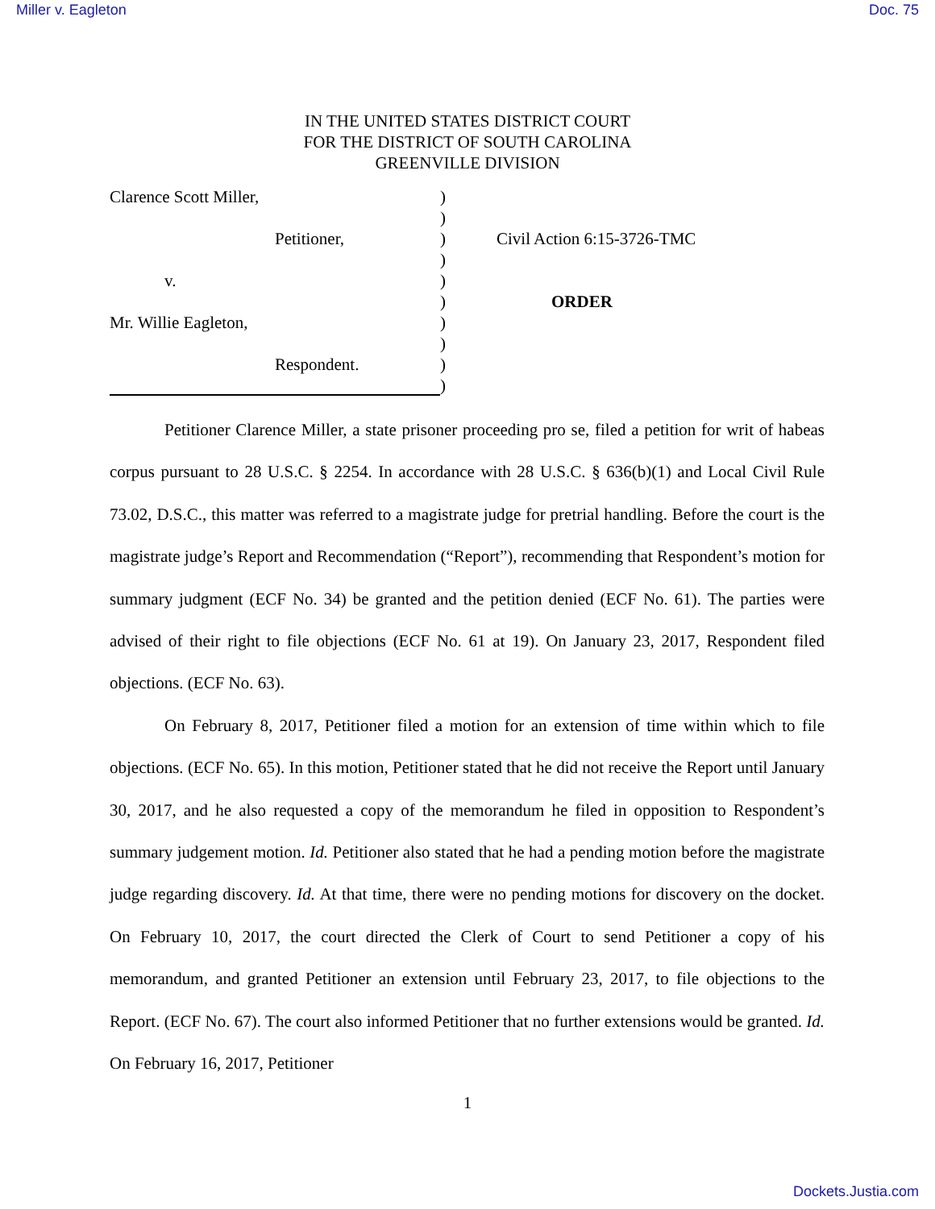Miller v. Eagleton Doc. 75
IN THE UNITED STATES DISTRICT COURT
FOR THE DISTRICT OF SOUTH CAROLINA
GREENVILLE DIVISION
Clarence Scott Miller,
Petitioner,
v.
Mr. Willie Eagleton,
Respondent.
)
)
)
)
)
)
)
)
)
)
Civil Action 6:15-3726-TMC
ORDER
Petitioner Clarence Miller, a state prisoner proceeding pro se, filed a petition for writ of habeas corpus pursuant to 28 U.S.C. § 2254. In accordance with 28 U.S.C. § 636(b)(1) and Local Civil Rule 73.02, D.S.C., this matter was referred to a magistrate judge for pretrial handling. Before the court is the magistrate judge’s Report and Recommendation (“Report”), recommending that Respondent’s motion for summary judgment (ECF No. 34) be granted and the petition denied (ECF No. 61). The parties were advised of their right to file objections (ECF No. 61 at 19). On January 23, 2017, Respondent filed objections. (ECF No. 63).
On February 8, 2017, Petitioner filed a motion for an extension of time within which to file objections. (ECF No. 65). In this motion, Petitioner stated that he did not receive the Report until January 30, 2017, and he also requested a copy of the memorandum he filed in opposition to Respondent’s summary judgement motion. Id. Petitioner also stated that he had a pending motion before the magistrate judge regarding discovery. Id. At that time, there were no pending motions for discovery on the docket. On February 10, 2017, the court directed the Clerk of Court to send Petitioner a copy of his memorandum, and granted Petitioner an extension until February 23, 2017, to file objections to the Report. (ECF No. 67). The court also informed Petitioner that no further extensions would be granted. Id. On February 16, 2017, Petitioner
1
Dockets.Justia.com